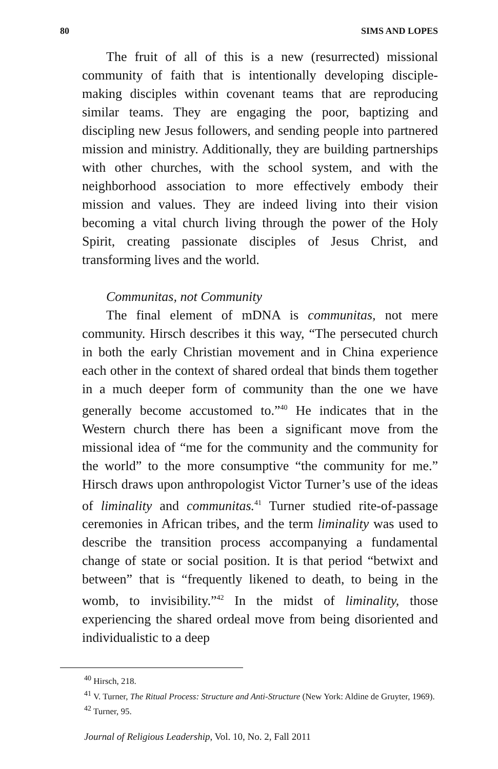80 SIMS AND LOPES
The fruit of all of this is a new (resurrected) missional community of faith that is intentionally developing disciple-making disciples within covenant teams that are reproducing similar teams. They are engaging the poor, baptizing and discipling new Jesus followers, and sending people into partnered mission and ministry. Additionally, they are building partnerships with other churches, with the school system, and with the neighborhood association to more effectively embody their mission and values. They are indeed living into their vision becoming a vital church living through the power of the Holy Spirit, creating passionate disciples of Jesus Christ, and transforming lives and the world.
Communitas, not Community
The final element of mDNA is communitas, not mere community. Hirsch describes it this way, “The persecuted church in both the early Christian movement and in China experience each other in the context of shared ordeal that binds them together in a much deeper form of community than the one we have generally become accustomed to.”<sup>40</sup> He indicates that in the Western church there has been a significant move from the missional idea of “me for the community and the community for the world” to the more consumptive “the community for me.” Hirsch draws upon anthropologist Victor Turner’s use of the ideas of liminality and communitas.<sup>41</sup> Turner studied rite-of-passage ceremonies in African tribes, and the term liminality was used to describe the transition process accompanying a fundamental change of state or social position. It is that period “betwixt and between” that is “frequently likened to death, to being in the womb, to invisibility.”<sup>42</sup> In the midst of liminality, those experiencing the shared ordeal move from being disoriented and individualistic to a deep
<sup>40</sup> Hirsch, 218.
<sup>41</sup> V. Turner, The Ritual Process: Structure and Anti-Structure (New York: Aldine de Gruyter, 1969).
<sup>42</sup> Turner, 95.
Journal of Religious Leadership, Vol. 10, No. 2, Fall 2011